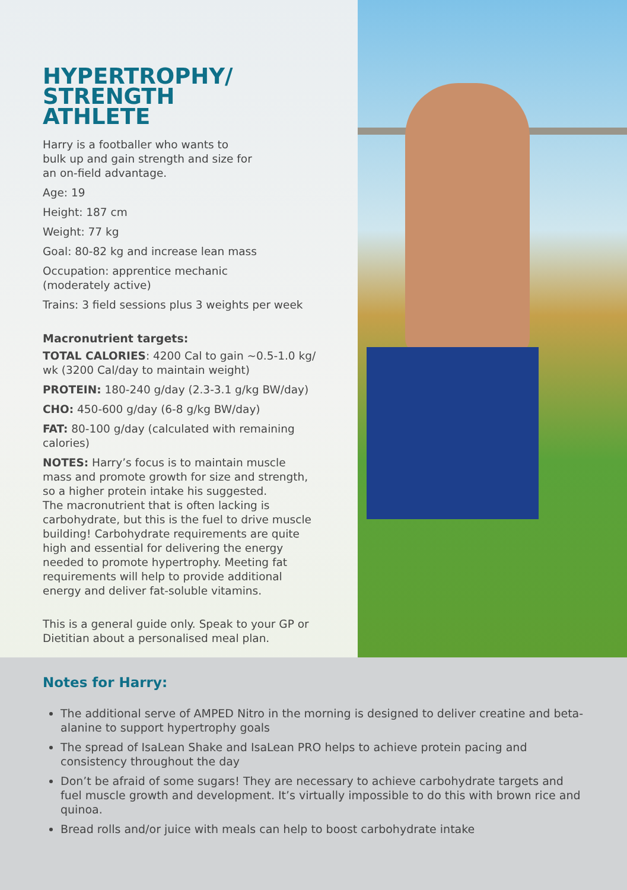HYPERTROPHY/
STRENGTH
ATHLETE
Harry is a footballer who wants to
bulk up and gain strength and size for
an on-field advantage.
Age: 19
Height: 187 cm
Weight: 77 kg
Goal: 80-82 kg and increase lean mass
Occupation: apprentice mechanic
(moderately active)
Trains: 3 field sessions plus 3 weights per week
Macronutrient targets:
TOTAL CALORIES: 4200 Cal to gain ~0.5-1.0 kg/
wk (3200 Cal/day to maintain weight)
PROTEIN: 180-240 g/day (2.3-3.1 g/kg BW/day)
CHO: 450-600 g/day (6-8 g/kg BW/day)
FAT: 80-100 g/day (calculated with remaining
calories)
NOTES: Harry’s focus is to maintain muscle
mass and promote growth for size and strength,
so a higher protein intake his suggested.
The macronutrient that is often lacking is
carbohydrate, but this is the fuel to drive muscle
building! Carbohydrate requirements are quite
high and essential for delivering the energy
needed to promote hypertrophy. Meeting fat
requirements will help to provide additional
energy and deliver fat-soluble vitamins.
This is a general guide only. Speak to your GP or
Dietitian about a personalised meal plan.
Notes for Harry:
The additional serve of AMPED Nitro in the morning is designed to deliver creatine and beta-alanine to support hypertrophy goals
The spread of IsaLean Shake and IsaLean PRO helps to achieve protein pacing and consistency throughout the day
Don’t be afraid of some sugars! They are necessary to achieve carbohydrate targets and fuel muscle growth and development. It’s virtually impossible to do this with brown rice and quinoa.
Bread rolls and/or juice with meals can help to boost carbohydrate intake